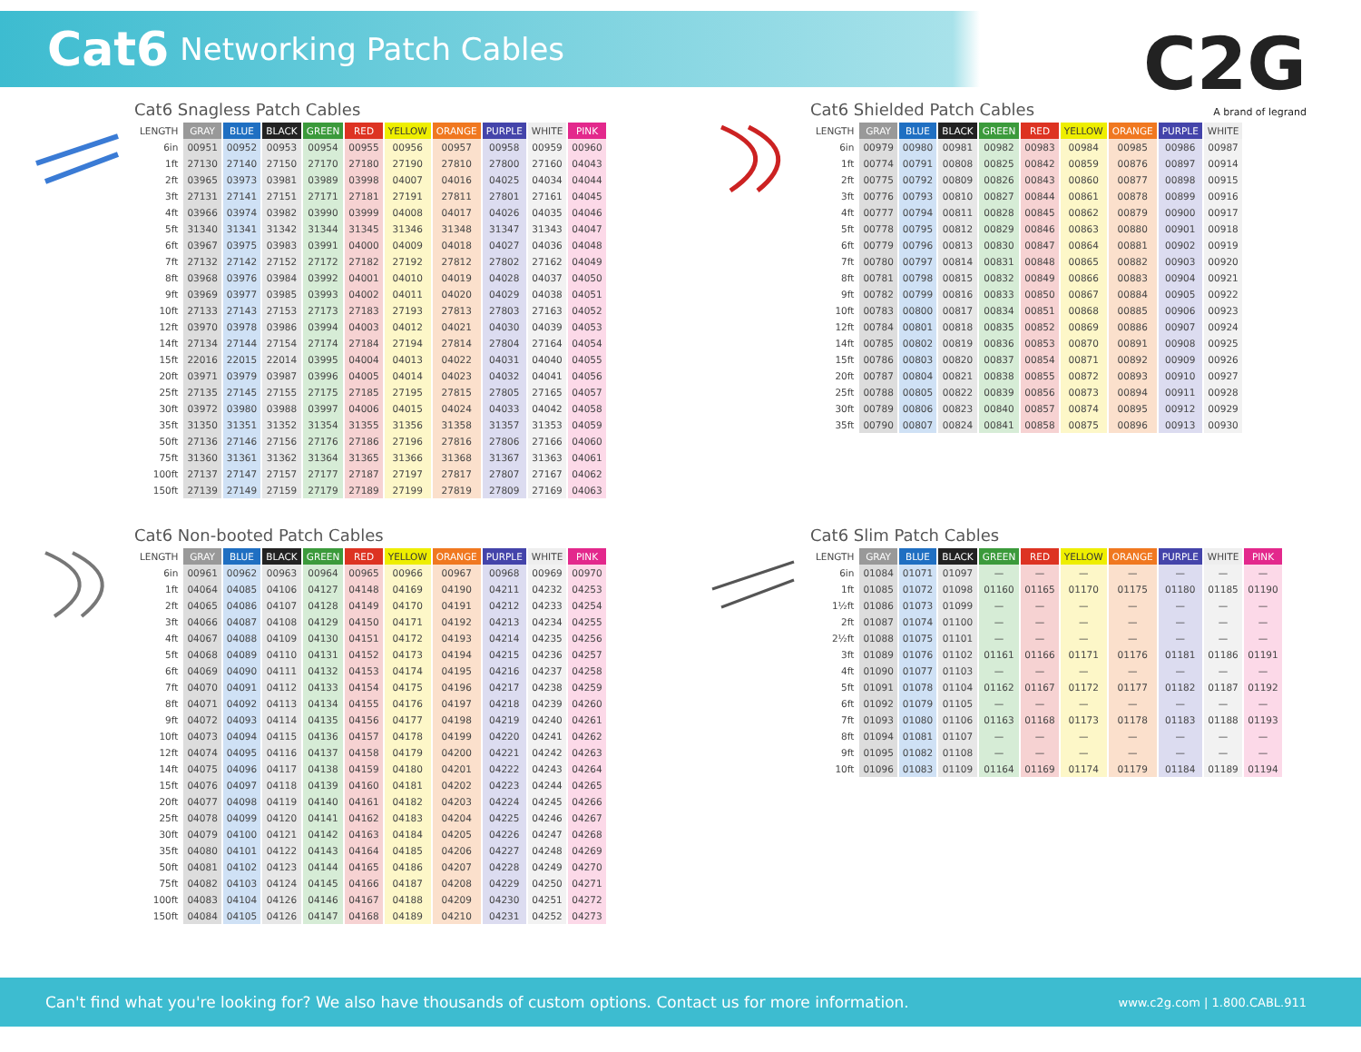Cat6 Networking Patch Cables
C2G
A brand of legrand
Cat6 Snagless Patch Cables
| LENGTH | GRAY | BLUE | BLACK | GREEN | RED | YELLOW | ORANGE | PURPLE | WHITE | PINK |
| --- | --- | --- | --- | --- | --- | --- | --- | --- | --- | --- |
| 6in | 00951 | 00952 | 00953 | 00954 | 00955 | 00956 | 00957 | 00958 | 00959 | 00960 |
| 1ft | 27130 | 27140 | 27150 | 27170 | 27180 | 27190 | 27810 | 27800 | 27160 | 04043 |
| 2ft | 03965 | 03973 | 03981 | 03989 | 03998 | 04007 | 04016 | 04025 | 04034 | 04044 |
| 3ft | 27131 | 27141 | 27151 | 27171 | 27181 | 27191 | 27811 | 27801 | 27161 | 04045 |
| 4ft | 03966 | 03974 | 03982 | 03990 | 03999 | 04008 | 04017 | 04026 | 04035 | 04046 |
| 5ft | 31340 | 31341 | 31342 | 31344 | 31345 | 31346 | 31348 | 31347 | 31343 | 04047 |
| 6ft | 03967 | 03975 | 03983 | 03991 | 04000 | 04009 | 04018 | 04027 | 04036 | 04048 |
| 7ft | 27132 | 27142 | 27152 | 27172 | 27182 | 27192 | 27812 | 27802 | 27162 | 04049 |
| 8ft | 03968 | 03976 | 03984 | 03992 | 04001 | 04010 | 04019 | 04028 | 04037 | 04050 |
| 9ft | 03969 | 03977 | 03985 | 03993 | 04002 | 04011 | 04020 | 04029 | 04038 | 04051 |
| 10ft | 27133 | 27143 | 27153 | 27173 | 27183 | 27193 | 27813 | 27803 | 27163 | 04052 |
| 12ft | 03970 | 03978 | 03986 | 03994 | 04003 | 04012 | 04021 | 04030 | 04039 | 04053 |
| 14ft | 27134 | 27144 | 27154 | 27174 | 27184 | 27194 | 27814 | 27804 | 27164 | 04054 |
| 15ft | 22016 | 22015 | 22014 | 03995 | 04004 | 04013 | 04022 | 04031 | 04040 | 04055 |
| 20ft | 03971 | 03979 | 03987 | 03996 | 04005 | 04014 | 04023 | 04032 | 04041 | 04056 |
| 25ft | 27135 | 27145 | 27155 | 27175 | 27185 | 27195 | 27815 | 27805 | 27165 | 04057 |
| 30ft | 03972 | 03980 | 03988 | 03997 | 04006 | 04015 | 04024 | 04033 | 04042 | 04058 |
| 35ft | 31350 | 31351 | 31352 | 31354 | 31355 | 31356 | 31358 | 31357 | 31353 | 04059 |
| 50ft | 27136 | 27146 | 27156 | 27176 | 27186 | 27196 | 27816 | 27806 | 27166 | 04060 |
| 75ft | 31360 | 31361 | 31362 | 31364 | 31365 | 31366 | 31368 | 31367 | 31363 | 04061 |
| 100ft | 27137 | 27147 | 27157 | 27177 | 27187 | 27197 | 27817 | 27807 | 27167 | 04062 |
| 150ft | 27139 | 27149 | 27159 | 27179 | 27189 | 27199 | 27819 | 27809 | 27169 | 04063 |
Cat6 Shielded Patch Cables
| LENGTH | GRAY | BLUE | BLACK | GREEN | RED | YELLOW | ORANGE | PURPLE | WHITE |
| --- | --- | --- | --- | --- | --- | --- | --- | --- | --- |
| 6in | 00979 | 00980 | 00981 | 00982 | 00983 | 00984 | 00985 | 00986 | 00987 |
| 1ft | 00774 | 00791 | 00808 | 00825 | 00842 | 00859 | 00876 | 00897 | 00914 |
| 2ft | 00775 | 00792 | 00809 | 00826 | 00843 | 00860 | 00877 | 00898 | 00915 |
| 3ft | 00776 | 00793 | 00810 | 00827 | 00844 | 00861 | 00878 | 00899 | 00916 |
| 4ft | 00777 | 00794 | 00811 | 00828 | 00845 | 00862 | 00879 | 00900 | 00917 |
| 5ft | 00778 | 00795 | 00812 | 00829 | 00846 | 00863 | 00880 | 00901 | 00918 |
| 6ft | 00779 | 00796 | 00813 | 00830 | 00847 | 00864 | 00881 | 00902 | 00919 |
| 7ft | 00780 | 00797 | 00814 | 00831 | 00848 | 00865 | 00882 | 00903 | 00920 |
| 8ft | 00781 | 00798 | 00815 | 00832 | 00849 | 00866 | 00883 | 00904 | 00921 |
| 9ft | 00782 | 00799 | 00816 | 00833 | 00850 | 00867 | 00884 | 00905 | 00922 |
| 10ft | 00783 | 00800 | 00817 | 00834 | 00851 | 00868 | 00885 | 00906 | 00923 |
| 12ft | 00784 | 00801 | 00818 | 00835 | 00852 | 00869 | 00886 | 00907 | 00924 |
| 14ft | 00785 | 00802 | 00819 | 00836 | 00853 | 00870 | 00891 | 00908 | 00925 |
| 15ft | 00786 | 00803 | 00820 | 00837 | 00854 | 00871 | 00892 | 00909 | 00926 |
| 20ft | 00787 | 00804 | 00821 | 00838 | 00855 | 00872 | 00893 | 00910 | 00927 |
| 25ft | 00788 | 00805 | 00822 | 00839 | 00856 | 00873 | 00894 | 00911 | 00928 |
| 30ft | 00789 | 00806 | 00823 | 00840 | 00857 | 00874 | 00895 | 00912 | 00929 |
| 35ft | 00790 | 00807 | 00824 | 00841 | 00858 | 00875 | 00896 | 00913 | 00930 |
Cat6 Non-booted Patch Cables
| LENGTH | GRAY | BLUE | BLACK | GREEN | RED | YELLOW | ORANGE | PURPLE | WHITE | PINK |
| --- | --- | --- | --- | --- | --- | --- | --- | --- | --- | --- |
| 6in | 00961 | 00962 | 00963 | 00964 | 00965 | 00966 | 00967 | 00968 | 00969 | 00970 |
| 1ft | 04064 | 04085 | 04106 | 04127 | 04148 | 04169 | 04190 | 04211 | 04232 | 04253 |
| 2ft | 04065 | 04086 | 04107 | 04128 | 04149 | 04170 | 04191 | 04212 | 04233 | 04254 |
| 3ft | 04066 | 04087 | 04108 | 04129 | 04150 | 04171 | 04192 | 04213 | 04234 | 04255 |
| 4ft | 04067 | 04088 | 04109 | 04130 | 04151 | 04172 | 04193 | 04214 | 04235 | 04256 |
| 5ft | 04068 | 04089 | 04110 | 04131 | 04152 | 04173 | 04194 | 04215 | 04236 | 04257 |
| 6ft | 04069 | 04090 | 04111 | 04132 | 04153 | 04174 | 04195 | 04216 | 04237 | 04258 |
| 7ft | 04070 | 04091 | 04112 | 04133 | 04154 | 04175 | 04196 | 04217 | 04238 | 04259 |
| 8ft | 04071 | 04092 | 04113 | 04134 | 04155 | 04176 | 04197 | 04218 | 04239 | 04260 |
| 9ft | 04072 | 04093 | 04114 | 04135 | 04156 | 04177 | 04198 | 04219 | 04240 | 04261 |
| 10ft | 04073 | 04094 | 04115 | 04136 | 04157 | 04178 | 04199 | 04220 | 04241 | 04262 |
| 12ft | 04074 | 04095 | 04116 | 04137 | 04158 | 04179 | 04200 | 04221 | 04242 | 04263 |
| 14ft | 04075 | 04096 | 04117 | 04138 | 04159 | 04180 | 04201 | 04222 | 04243 | 04264 |
| 15ft | 04076 | 04097 | 04118 | 04139 | 04160 | 04181 | 04202 | 04223 | 04244 | 04265 |
| 20ft | 04077 | 04098 | 04119 | 04140 | 04161 | 04182 | 04203 | 04224 | 04245 | 04266 |
| 25ft | 04078 | 04099 | 04120 | 04141 | 04162 | 04183 | 04204 | 04225 | 04246 | 04267 |
| 30ft | 04079 | 04100 | 04121 | 04142 | 04163 | 04184 | 04205 | 04226 | 04247 | 04268 |
| 35ft | 04080 | 04101 | 04122 | 04143 | 04164 | 04185 | 04206 | 04227 | 04248 | 04269 |
| 50ft | 04081 | 04102 | 04123 | 04144 | 04165 | 04186 | 04207 | 04228 | 04249 | 04270 |
| 75ft | 04082 | 04103 | 04124 | 04145 | 04166 | 04187 | 04208 | 04229 | 04250 | 04271 |
| 100ft | 04083 | 04104 | 04126 | 04146 | 04167 | 04188 | 04209 | 04230 | 04251 | 04272 |
| 150ft | 04084 | 04105 | 04126 | 04147 | 04168 | 04189 | 04210 | 04231 | 04252 | 04273 |
Cat6 Slim Patch Cables
| LENGTH | GRAY | BLUE | BLACK | GREEN | RED | YELLOW | ORANGE | PURPLE | WHITE | PINK |
| --- | --- | --- | --- | --- | --- | --- | --- | --- | --- | --- |
| 6in | 01084 | 01071 | 01097 | — | — | — | — | — | — | — |
| 1ft | 01085 | 01072 | 01098 | 01160 | 01165 | 01170 | 01175 | 01180 | 01185 | 01190 |
| 1½ft | 01086 | 01073 | 01099 | — | — | — | — | — | — | — |
| 2ft | 01087 | 01074 | 01100 | — | — | — | — | — | — | — |
| 2½ft | 01088 | 01075 | 01101 | — | — | — | — | — | — | — |
| 3ft | 01089 | 01076 | 01102 | 01161 | 01166 | 01171 | 01176 | 01181 | 01186 | 01191 |
| 4ft | 01090 | 01077 | 01103 | — | — | — | — | — | — | — |
| 5ft | 01091 | 01078 | 01104 | 01162 | 01167 | 01172 | 01177 | 01182 | 01187 | 01192 |
| 6ft | 01092 | 01079 | 01105 | — | — | — | — | — | — | — |
| 7ft | 01093 | 01080 | 01106 | 01163 | 01168 | 01173 | 01178 | 01183 | 01188 | 01193 |
| 8ft | 01094 | 01081 | 01107 | — | — | — | — | — | — | — |
| 9ft | 01095 | 01082 | 01108 | — | — | — | — | — | — | — |
| 10ft | 01096 | 01083 | 01109 | 01164 | 01169 | 01174 | 01179 | 01184 | 01189 | 01194 |
Can't find what you're looking for? We also have thousands of custom options. Contact us for more information. www.c2g.com | 1.800.CABL.911